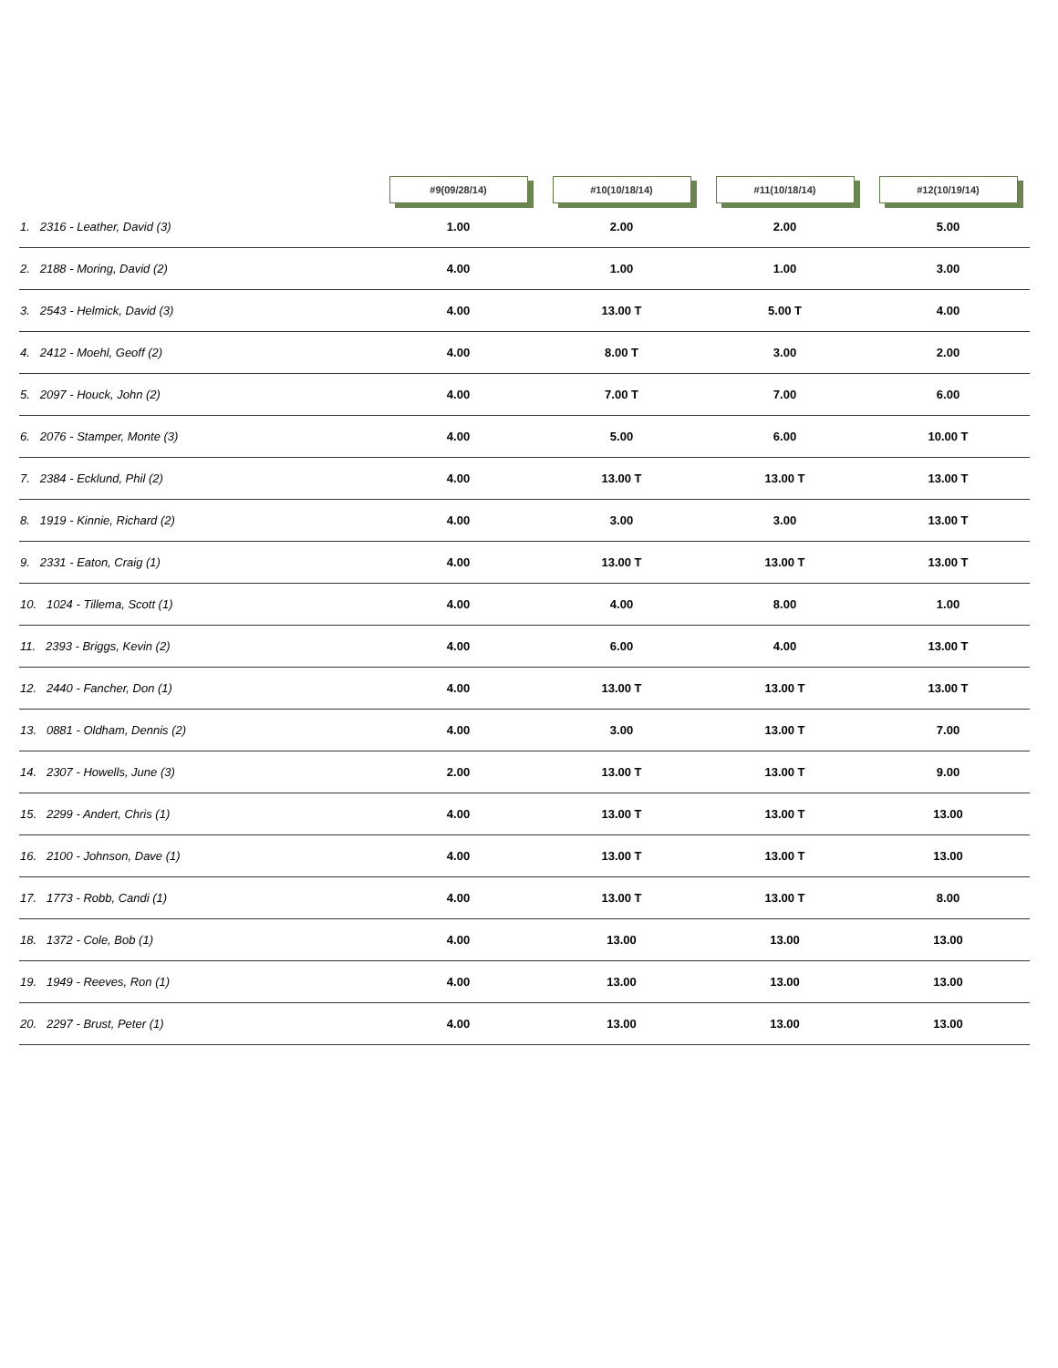| | #9(09/28/14) | #10(10/18/14) | #11(10/18/14) | #12(10/19/14) |
| --- | --- | --- | --- | --- |
| 1. 2316 - Leather, David (3) | 1.00 | 2.00 | 2.00 | 5.00 |
| 2. 2188 - Moring, David (2) | 4.00 | 1.00 | 1.00 | 3.00 |
| 3. 2543 - Helmick, David (3) | 4.00 | 13.00 T | 5.00 T | 4.00 |
| 4. 2412 - Moehl, Geoff (2) | 4.00 | 8.00 T | 3.00 | 2.00 |
| 5. 2097 - Houck, John (2) | 4.00 | 7.00 T | 7.00 | 6.00 |
| 6. 2076 - Stamper, Monte (3) | 4.00 | 5.00 | 6.00 | 10.00 T |
| 7. 2384 - Ecklund, Phil (2) | 4.00 | 13.00 T | 13.00 T | 13.00 T |
| 8. 1919 - Kinnie, Richard (2) | 4.00 | 3.00 | 3.00 | 13.00 T |
| 9. 2331 - Eaton, Craig (1) | 4.00 | 13.00 T | 13.00 T | 13.00 T |
| 10. 1024 - Tillema, Scott (1) | 4.00 | 4.00 | 8.00 | 1.00 |
| 11. 2393 - Briggs, Kevin (2) | 4.00 | 6.00 | 4.00 | 13.00 T |
| 12. 2440 - Fancher, Don (1) | 4.00 | 13.00 T | 13.00 T | 13.00 T |
| 13. 0881 - Oldham, Dennis (2) | 4.00 | 3.00 | 13.00 T | 7.00 |
| 14. 2307 - Howells, June (3) | 2.00 | 13.00 T | 13.00 T | 9.00 |
| 15. 2299 - Andert, Chris (1) | 4.00 | 13.00 T | 13.00 T | 13.00 |
| 16. 2100 - Johnson, Dave (1) | 4.00 | 13.00 T | 13.00 T | 13.00 |
| 17. 1773 - Robb, Candi (1) | 4.00 | 13.00 T | 13.00 T | 8.00 |
| 18. 1372 - Cole, Bob (1) | 4.00 | 13.00 | 13.00 | 13.00 |
| 19. 1949 - Reeves, Ron (1) | 4.00 | 13.00 | 13.00 | 13.00 |
| 20. 2297 - Brust, Peter (1) | 4.00 | 13.00 | 13.00 | 13.00 |